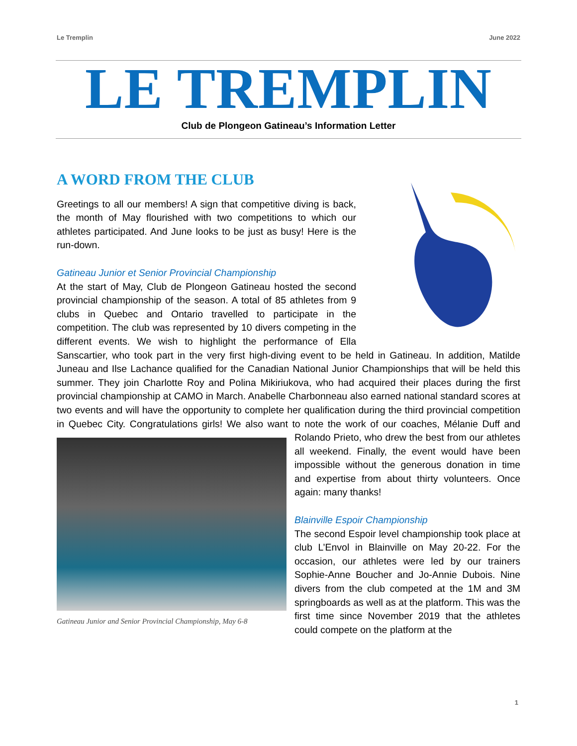Le Tremplin June 2022
LE TREMPLIN
Club de Plongeon Gatineau’s Information Letter
A WORD FROM THE CLUB
Greetings to all our members! A sign that competitive diving is back, the month of May flourished with two competitions to which our athletes participated. And June looks to be just as busy! Here is the run-down.
Gatineau Junior et Senior Provincial Championship
At the start of May, Club de Plongeon Gatineau hosted the second provincial championship of the season. A total of 85 athletes from 9 clubs in Quebec and Ontario travelled to participate in the competition. The club was represented by 10 divers competing in the different events. We wish to highlight the performance of Ella Sanscartier, who took part in the very first high-diving event to be held in Gatineau. In addition, Matilde Juneau and Ilse Lachance qualified for the Canadian National Junior Championships that will be held this summer. They join Charlotte Roy and Polina Mikiriukova, who had acquired their places during the first provincial championship at CAMO in March. Anabelle Charbonneau also earned national standard scores at two events and will have the opportunity to complete her qualification during the third provincial competition in Quebec City. Congratulations girls! We also want to note the work of our coaches, Mélanie Duff and Rolando Prieto, who drew the best
Gatineau Junior and Senior Provincial Championship, May 6-8
from our athletes all weekend. Finally, the event would have been impossible without the generous donation in time and expertise from about thirty volunteers. Once again: many thanks!
Blainville Espoir Championship
The second Espoir level championship took place at club L’Envol in Blainville on May 20-22. For the occasion, our athletes were led by our trainers Sophie-Anne Boucher and Jo-Annie Dubois. Nine divers from the club competed at the 1M and 3M springboards as well as at the platform. This was the first time since November 2019 that the athletes could compete on the platform at the
1